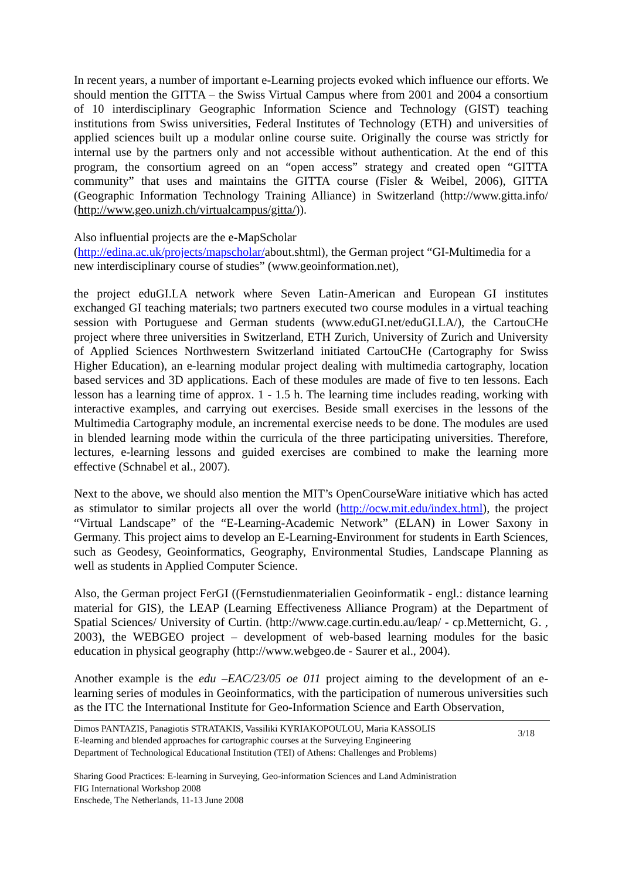In recent years, a number of important e-Learning projects evoked which influence our efforts. We should mention the GITTA – the Swiss Virtual Campus where from 2001 and 2004 a consortium of 10 interdisciplinary Geographic Information Science and Technology (GIST) teaching institutions from Swiss universities, Federal Institutes of Technology (ETH) and universities of applied sciences built up a modular online course suite. Originally the course was strictly for internal use by the partners only and not accessible without authentication. At the end of this program, the consortium agreed on an “open access” strategy and created open “GITTA community” that uses and maintains the GITTA course (Fisler & Weibel, 2006), GITTA (Geographic Information Technology Training Alliance) in Switzerland (http://www.gitta.info/ (http://www.geo.unizh.ch/virtualcampus/gitta/)).
Also influential projects are the e-MapScholar
(http://edina.ac.uk/projects/mapscholar/about.shtml), the German project “GI-Multimedia for a new interdisciplinary course of studies” (www.geoinformation.net),
the project eduGI.LA network where Seven Latin-American and European GI institutes exchanged GI teaching materials; two partners executed two course modules in a virtual teaching session with Portuguese and German students (www.eduGI.net/eduGI.LA/), the CartouCHe project where three universities in Switzerland, ETH Zurich, University of Zurich and University of Applied Sciences Northwestern Switzerland initiated CartouCHe (Cartography for Swiss Higher Education), an e-learning modular project dealing with multimedia cartography, location based services and 3D applications. Each of these modules are made of five to ten lessons. Each lesson has a learning time of approx. 1 - 1.5 h. The learning time includes reading, working with interactive examples, and carrying out exercises. Beside small exercises in the lessons of the Multimedia Cartography module, an incremental exercise needs to be done. The modules are used in blended learning mode within the curricula of the three participating universities. Therefore, lectures, e-learning lessons and guided exercises are combined to make the learning more effective (Schnabel et al., 2007).
Next to the above, we should also mention the MIT’s OpenCourseWare initiative which has acted as stimulator to similar projects all over the world (http://ocw.mit.edu/index.html), the project “Virtual Landscape” of the “E-Learning-Academic Network” (ELAN) in Lower Saxony in Germany. This project aims to develop an E-Learning-Environment for students in Earth Sciences, such as Geodesy, Geoinformatics, Geography, Environmental Studies, Landscape Planning as well as students in Applied Computer Science.
Also, the German project FerGI ((Fernstudienmaterialien Geoinformatik - engl.: distance learning material for GIS), the LEAP (Learning Effectiveness Alliance Program) at the Department of Spatial Sciences/ University of Curtin. (http://www.cage.curtin.edu.au/leap/ - cp.Metternicht, G. , 2003), the WEBGEO project – development of web-based learning modules for the basic education in physical geography (http://www.webgeo.de - Saurer et al., 2004).
Another example is the edu –EAC/23/05 oe 011 project aiming to the development of an e-learning series of modules in Geoinformatics, with the participation of numerous universities such as the ITC the International Institute for Geo-Information Science and Earth Observation,
Dimos PANTAZIS, Panagiotis STRATAKIS, Vassiliki KYRIAKOPOULOU, Maria KASSOLIS
E-learning and blended approaches for cartographic courses at the Surveying Engineering
Department of Technological Educational Institution (TEI) of Athens: Challenges and Problems)
3/18
Sharing Good Practices: E-learning in Surveying, Geo-information Sciences and Land Administration
FIG International Workshop 2008
Enschede, The Netherlands, 11-13 June 2008